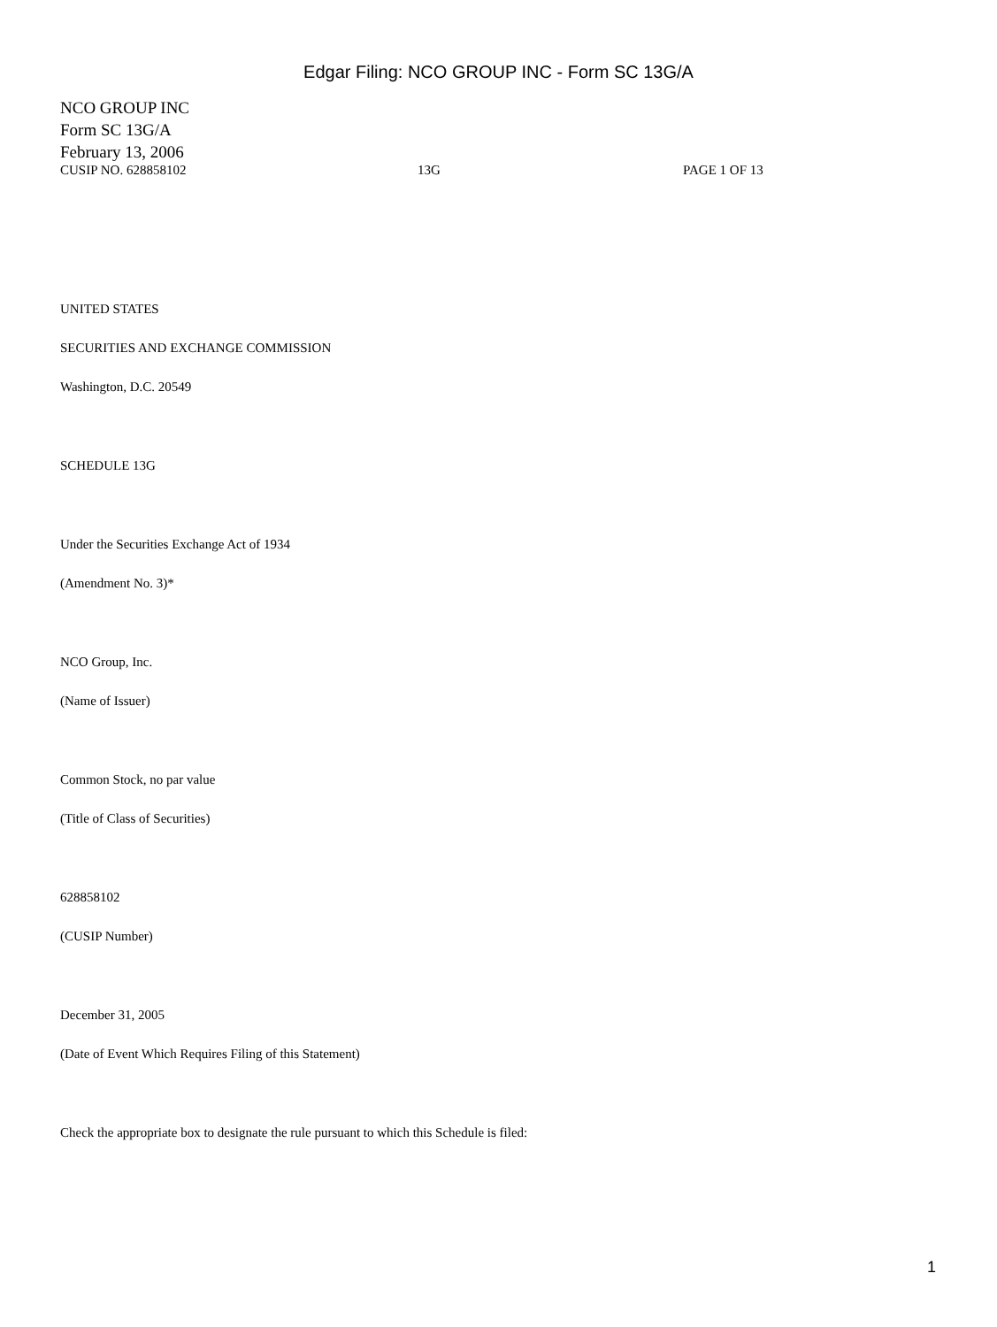Edgar Filing: NCO GROUP INC - Form SC 13G/A
NCO GROUP INC
Form SC 13G/A
February 13, 2006
CUSIP NO. 628858102 13G PAGE 1 OF 13
UNITED STATES
SECURITIES AND EXCHANGE COMMISSION
Washington, D.C. 20549
SCHEDULE 13G
Under the Securities Exchange Act of 1934
(Amendment No. 3)*
NCO Group, Inc.
(Name of Issuer)
Common Stock, no par value
(Title of Class of Securities)
628858102
(CUSIP Number)
December 31, 2005
(Date of Event Which Requires Filing of this Statement)
Check the appropriate box to designate the rule pursuant to which this Schedule is filed:
1